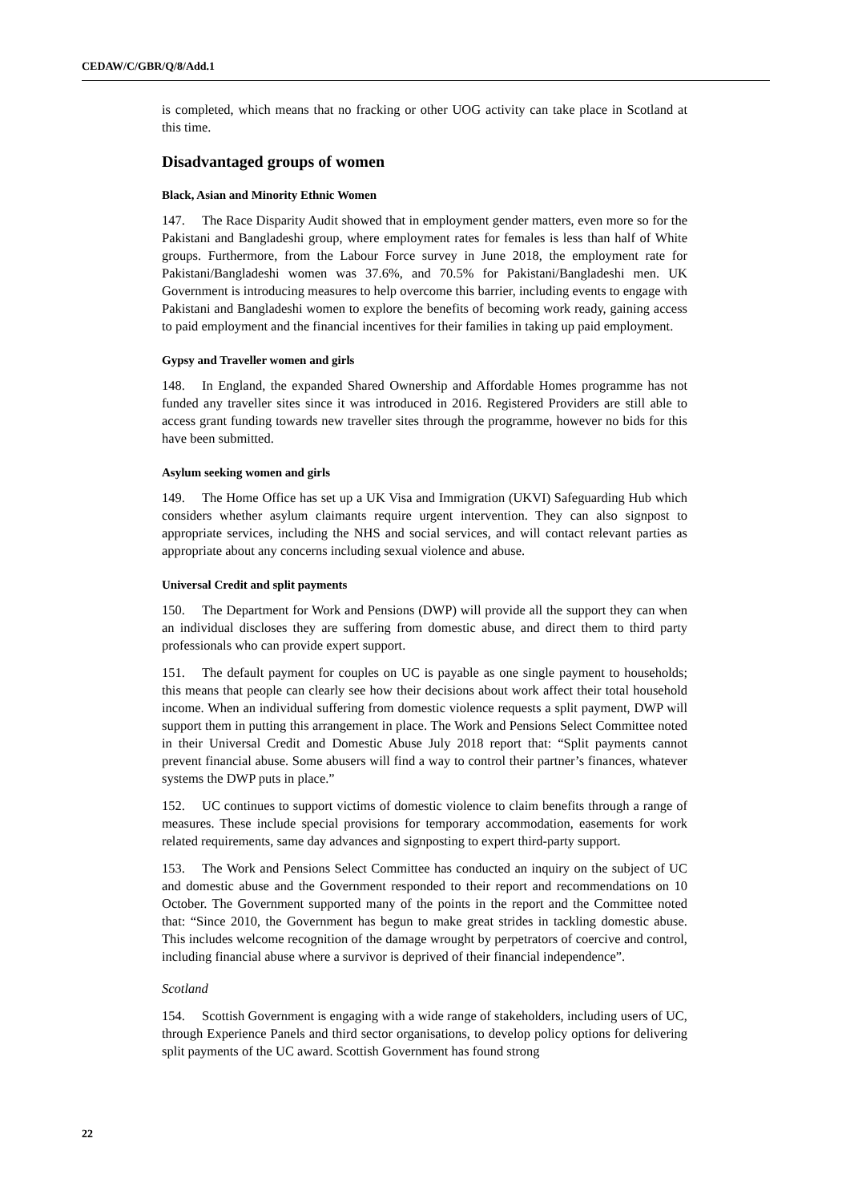CEDAW/C/GBR/Q/8/Add.1
is completed, which means that no fracking or other UOG activity can take place in Scotland at this time.
Disadvantaged groups of women
Black, Asian and Minority Ethnic Women
147. The Race Disparity Audit showed that in employment gender matters, even more so for the Pakistani and Bangladeshi group, where employment rates for females is less than half of White groups. Furthermore, from the Labour Force survey in June 2018, the employment rate for Pakistani/Bangladeshi women was 37.6%, and 70.5% for Pakistani/Bangladeshi men. UK Government is introducing measures to help overcome this barrier, including events to engage with Pakistani and Bangladeshi women to explore the benefits of becoming work ready, gaining access to paid employment and the financial incentives for their families in taking up paid employment.
Gypsy and Traveller women and girls
148. In England, the expanded Shared Ownership and Affordable Homes programme has not funded any traveller sites since it was introduced in 2016. Registered Providers are still able to access grant funding towards new traveller sites through the programme, however no bids for this have been submitted.
Asylum seeking women and girls
149. The Home Office has set up a UK Visa and Immigration (UKVI) Safeguarding Hub which considers whether asylum claimants require urgent intervention. They can also signpost to appropriate services, including the NHS and social services, and will contact relevant parties as appropriate about any concerns including sexual violence and abuse.
Universal Credit and split payments
150. The Department for Work and Pensions (DWP) will provide all the support they can when an individual discloses they are suffering from domestic abuse, and direct them to third party professionals who can provide expert support.
151. The default payment for couples on UC is payable as one single payment to households; this means that people can clearly see how their decisions about work affect their total household income. When an individual suffering from domestic violence requests a split payment, DWP will support them in putting this arrangement in place. The Work and Pensions Select Committee noted in their Universal Credit and Domestic Abuse July 2018 report that: “Split payments cannot prevent financial abuse. Some abusers will find a way to control their partner’s finances, whatever systems the DWP puts in place.”
152. UC continues to support victims of domestic violence to claim benefits through a range of measures. These include special provisions for temporary accommodation, easements for work related requirements, same day advances and signposting to expert third-party support.
153. The Work and Pensions Select Committee has conducted an inquiry on the subject of UC and domestic abuse and the Government responded to their report and recommendations on 10 October. The Government supported many of the points in the report and the Committee noted that: “Since 2010, the Government has begun to make great strides in tackling domestic abuse. This includes welcome recognition of the damage wrought by perpetrators of coercive and control, including financial abuse where a survivor is deprived of their financial independence”.
Scotland
154. Scottish Government is engaging with a wide range of stakeholders, including users of UC, through Experience Panels and third sector organisations, to develop policy options for delivering split payments of the UC award. Scottish Government has found strong
22